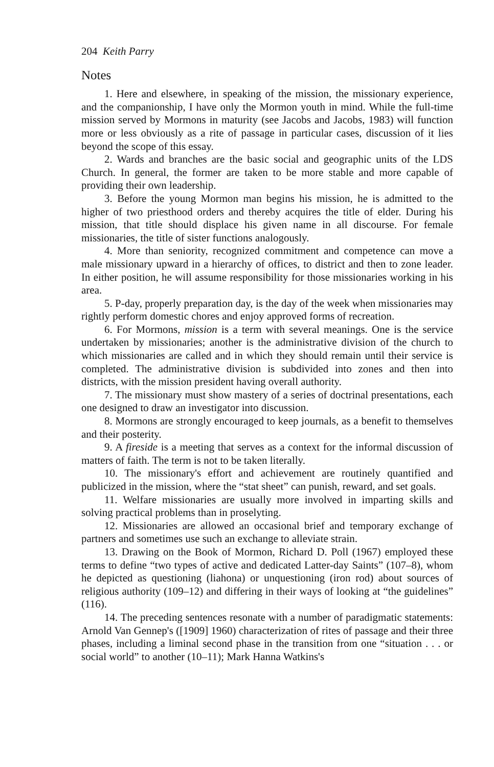204 Keith Parry
Notes
1. Here and elsewhere, in speaking of the mission, the missionary experience, and the companionship, I have only the Mormon youth in mind. While the full-time mission served by Mormons in maturity (see Jacobs and Jacobs, 1983) will function more or less obviously as a rite of passage in particular cases, discussion of it lies beyond the scope of this essay.
2. Wards and branches are the basic social and geographic units of the LDS Church. In general, the former are taken to be more stable and more capable of providing their own leadership.
3. Before the young Mormon man begins his mission, he is admitted to the higher of two priesthood orders and thereby acquires the title of elder. During his mission, that title should displace his given name in all discourse. For female missionaries, the title of sister functions analogously.
4. More than seniority, recognized commitment and competence can move a male missionary upward in a hierarchy of offices, to district and then to zone leader. In either position, he will assume responsibility for those missionaries working in his area.
5. P-day, properly preparation day, is the day of the week when missionaries may rightly perform domestic chores and enjoy approved forms of recreation.
6. For Mormons, mission is a term with several meanings. One is the service undertaken by missionaries; another is the administrative division of the church to which missionaries are called and in which they should remain until their service is completed. The administrative division is subdivided into zones and then into districts, with the mission president having overall authority.
7. The missionary must show mastery of a series of doctrinal presentations, each one designed to draw an investigator into discussion.
8. Mormons are strongly encouraged to keep journals, as a benefit to themselves and their posterity.
9. A fireside is a meeting that serves as a context for the informal discussion of matters of faith. The term is not to be taken literally.
10. The missionary's effort and achievement are routinely quantified and publicized in the mission, where the “stat sheet” can punish, reward, and set goals.
11. Welfare missionaries are usually more involved in imparting skills and solving practical problems than in proselyting.
12. Missionaries are allowed an occasional brief and temporary exchange of partners and sometimes use such an exchange to alleviate strain.
13. Drawing on the Book of Mormon, Richard D. Poll (1967) employed these terms to define “two types of active and dedicated Latter-day Saints” (107–8), whom he depicted as questioning (liahona) or unquestioning (iron rod) about sources of religious authority (109–12) and differing in their ways of looking at “the guidelines” (116).
14. The preceding sentences resonate with a number of paradigmatic statements: Arnold Van Gennep's ([1909] 1960) characterization of rites of passage and their three phases, including a liminal second phase in the transition from one “situation . . . or social world” to another (10–11); Mark Hanna Watkins's